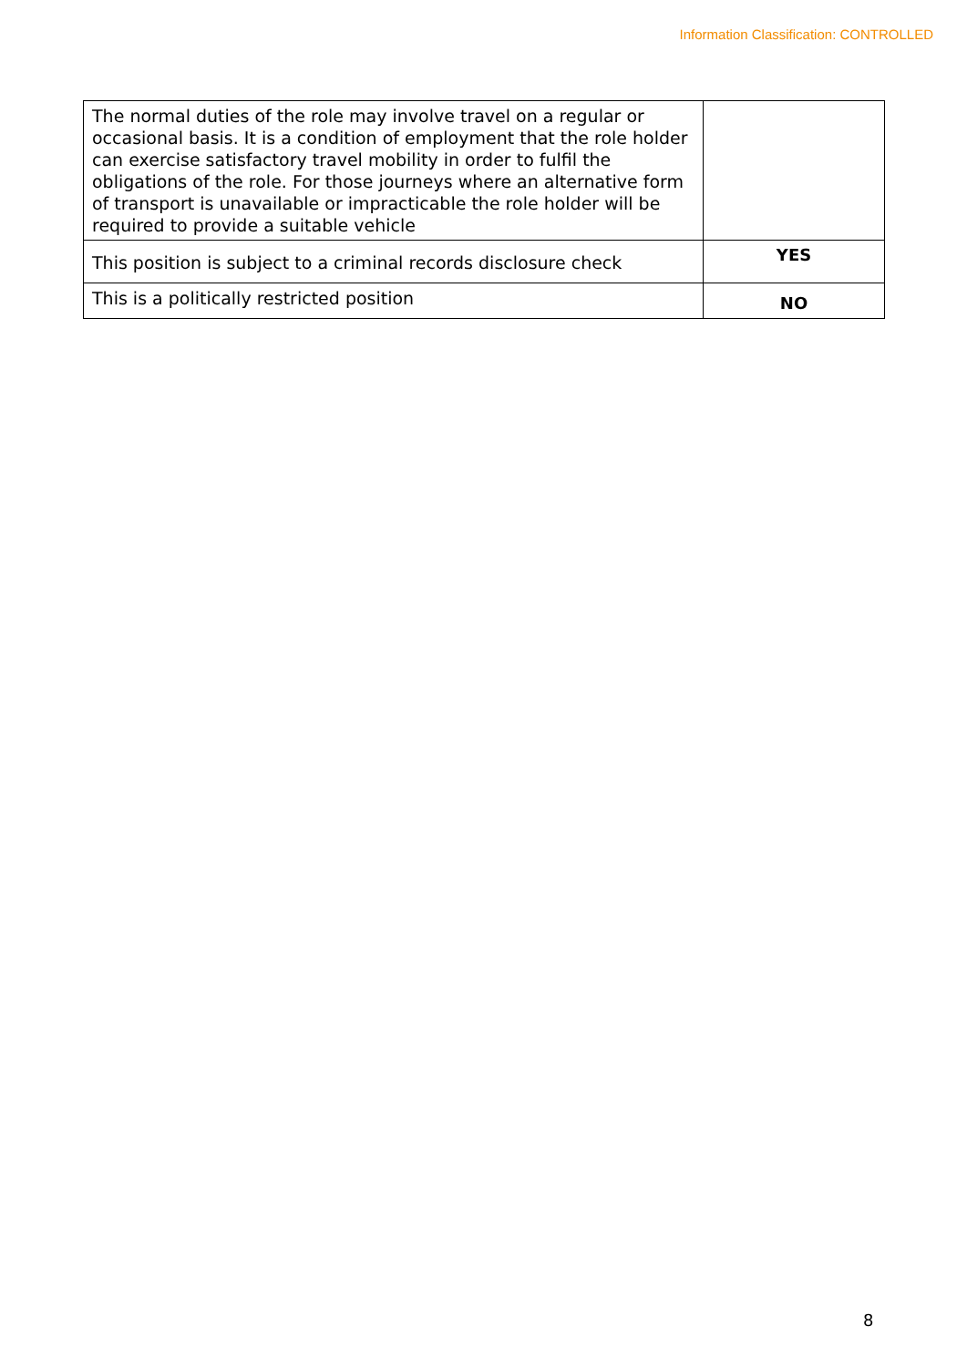Information Classification: CONTROLLED
| The normal duties of the role may involve travel on a regular or occasional basis. It is a condition of employment that the role holder can exercise satisfactory travel mobility in order to fulfil the obligations of the role. For those journeys where an alternative form of transport is unavailable or impracticable the role holder will be required to provide a suitable vehicle | |
| This position is subject to a criminal records disclosure check | YES |
| This is a politically restricted position | NO |
8